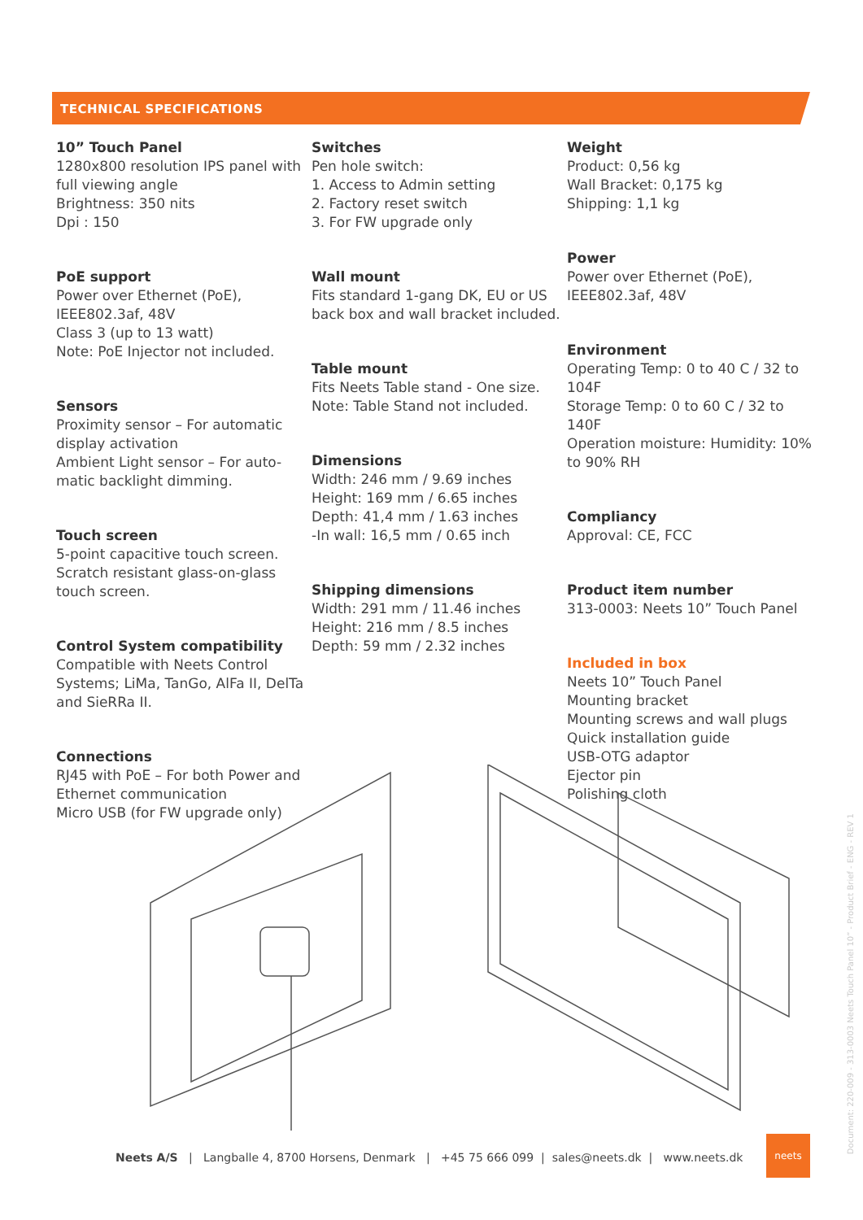TECHNICAL SPECIFICATIONS
10” Touch Panel
1280x800 resolution IPS panel with full viewing angle
Brightness: 350 nits
Dpi : 150
PoE support
Power over Ethernet (PoE),
IEEE802.3af, 48V
Class 3 (up to 13 watt)
Note: PoE Injector not included.
Sensors
Proximity sensor – For automatic display activation
Ambient Light sensor – For auto-matic backlight dimming.
Touch screen
5-point capacitive touch screen. Scratch resistant glass-on-glass touch screen.
Control System compatibility
Compatible with Neets Control Systems; LiMa, TanGo, AlFa II, DelTa and SieRRa II.
Connections
RJ45 with PoE – For both Power and Ethernet communication
Micro USB (for FW upgrade only)
Switches
Pen hole switch:
1. Access to Admin setting
2. Factory reset switch
3. For FW upgrade only
Wall mount
Fits standard 1-gang DK, EU or US back box and wall bracket included.
Table mount
Fits Neets Table stand - One size.
Note: Table Stand not included.
Dimensions
Width: 246 mm / 9.69 inches
Height: 169 mm / 6.65 inches
Depth: 41,4 mm / 1.63 inches
-In wall: 16,5 mm / 0.65 inch
Shipping dimensions
Width: 291 mm / 11.46 inches
Height: 216 mm / 8.5 inches
Depth: 59 mm / 2.32 inches
Weight
Product: 0,56 kg
Wall Bracket: 0,175 kg
Shipping: 1,1 kg
Power
Power over Ethernet (PoE),
IEEE802.3af, 48V
Environment
Operating Temp: 0 to 40 C / 32 to 104F
Storage Temp: 0 to 60 C / 32 to 140F
Operation moisture: Humidity: 10% to 90% RH
Compliancy
Approval: CE, FCC
Product item number
313-0003: Neets 10” Touch Panel
Included in box
Neets 10” Touch Panel
Mounting bracket
Mounting screws and wall plugs
Quick installation guide
USB-OTG adaptor
Ejector pin
Polishing cloth
Neets A/S | Langballe 4, 8700 Horsens, Denmark | +45 75 666 099 | sales@neets.dk | www.neets.dk
neets
Document: 220-009 - 313-0003 Neets Touch Panel 10” - Product Brief - ENG - REV 1